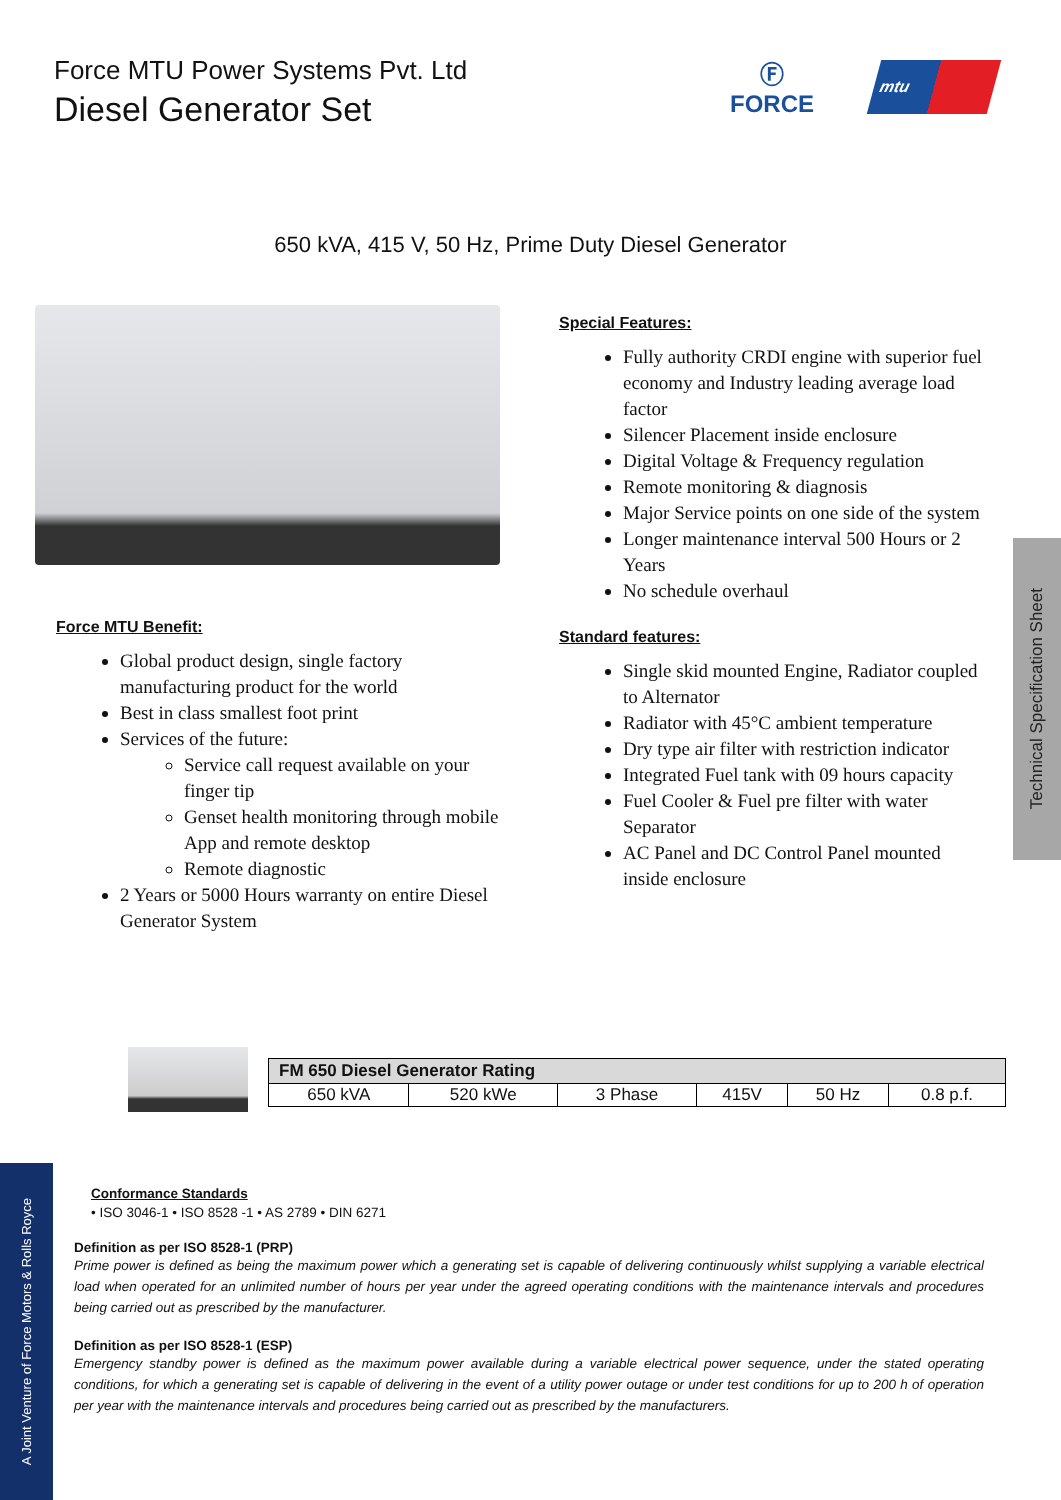Force MTU Power Systems Pvt. Ltd
Diesel Generator Set
Ⓕ
FORCE
mtu
650 kVA, 415 V, 50 Hz, Prime Duty Diesel Generator
Force MTU Benefit:
Global product design, single factory manufacturing product for the world
Best in class smallest foot print
Services of the future:
Service call request available on your finger tip
Genset health monitoring through mobile App and remote desktop
Remote diagnostic
2 Years or 5000 Hours warranty on entire Diesel Generator System
Special Features:
Fully authority CRDI engine with superior fuel economy and Industry leading average load factor
Silencer Placement inside enclosure
Digital Voltage & Frequency regulation
Remote monitoring & diagnosis
Major Service points on one side of the system
Longer maintenance interval 500 Hours or 2 Years
No schedule overhaul
Standard features:
Single skid mounted Engine, Radiator coupled to Alternator
Radiator with 45°C ambient temperature
Dry type air filter with restriction indicator
Integrated Fuel tank with 09 hours capacity
Fuel Cooler & Fuel pre filter with water Separator
AC Panel and DC Control Panel mounted inside enclosure
Technical Specification Sheet
| FM 650 Diesel Generator Rating | | | | | |
| --- | --- | --- | --- | --- | --- |
| 650 kVA | 520 kWe | 3 Phase | 415V | 50 Hz | 0.8 p.f. |
A Joint Venture of Force Motors & Rolls Royce
Conformance Standards
• ISO 3046-1 • ISO 8528 -1 • AS 2789 • DIN 6271
Definition as per ISO 8528-1 (PRP)
Prime power is defined as being the maximum power which a generating set is capable of delivering continuously whilst supplying a variable electrical load when operated for an unlimited number of hours per year under the agreed operating conditions with the maintenance intervals and procedures being carried out as prescribed by the manufacturer.
Definition as per ISO 8528-1 (ESP)
Emergency standby power is defined as the maximum power available during a variable electrical power sequence, under the stated operating conditions, for which a generating set is capable of delivering in the event of a utility power outage or under test conditions for up to 200 h of operation per year with the maintenance intervals and procedures being carried out as prescribed by the manufacturers.